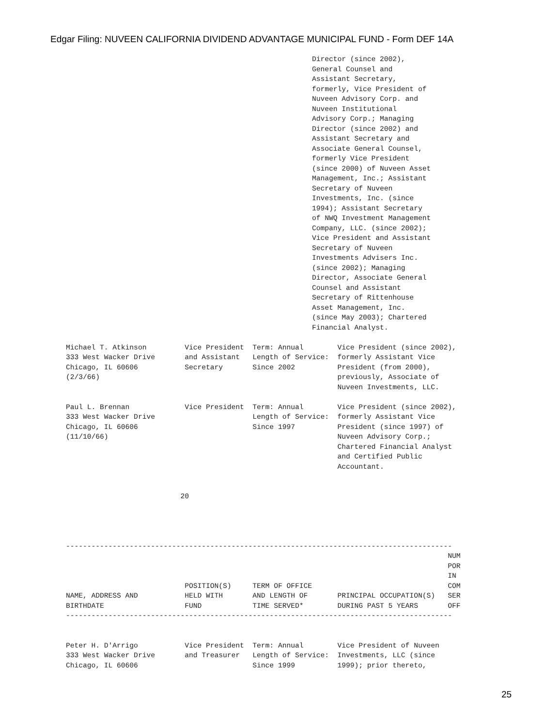Edgar Filing: NUVEEN CALIFORNIA DIVIDEND ADVANTAGE MUNICIPAL FUND - Form DEF 14A
                                                          Director (since 2002),
                                                          General Counsel and
                                                          Assistant Secretary,
                                                          formerly, Vice President of
                                                          Nuveen Advisory Corp. and
                                                          Nuveen Institutional
                                                          Advisory Corp.; Managing
                                                          Director (since 2002) and
                                                          Assistant Secretary and
                                                          Associate General Counsel,
                                                          formerly Vice President
                                                          (since 2000) of Nuveen Asset
                                                          Management, Inc.; Assistant
                                                          Secretary of Nuveen
                                                          Investments, Inc. (since
                                                          1994); Assistant Secretary
                                                          of NWQ Investment Management
                                                          Company, LLC. (since 2002);
                                                          Vice President and Assistant
                                                          Secretary of Nuveen
                                                          Investments Advisers Inc.
                                                          (since 2002); Managing
                                                          Director, Associate General
                                                          Counsel and Assistant
                                                          Secretary of Rittenhouse
                                                          Asset Management, Inc.
                                                          (since May 2003); Chartered
                                                          Financial Analyst.

Michael T. Atkinson         Vice President  Term: Annual        Vice President (since 2002),
333 West Wacker Drive       and Assistant   Length of Service:  formerly Assistant Vice
Chicago, IL 60606           Secretary       Since 2002          President (from 2000),
(2/3/66)                                                        previously, Associate of
                                                                Nuveen Investments, LLC.

Paul L. Brennan             Vice President  Term: Annual        Vice President (since 2002),
333 West Wacker Drive                       Length of Service:  formerly Assistant Vice
Chicago, IL 60606                           Since 1997          President (since 1997) of
(11/10/66)                                                      Nuveen Advisory Corp.;
                                                                Chartered Financial Analyst
                                                                and Certified Public
                                                                Accountant.


                           20




-------------------------------------------------------------------------------------------
                                                                                          NUM
                                                                                          POR
                                                                                          IN
                            POSITION(S)     TERM OF OFFICE                                COM
NAME, ADDRESS AND           HELD WITH       AND LENGTH OF       PRINCIPAL OCCUPATION(S)   SER
BIRTHDATE                   FUND            TIME SERVED*        DURING PAST 5 YEARS       OFF
-------------------------------------------------------------------------------------------


Peter H. D'Arrigo           Vice President  Term: Annual        Vice President of Nuveen
333 West Wacker Drive       and Treasurer   Length of Service:  Investments, LLC (since
Chicago, IL 60606                           Since 1999          1999); prior thereto,
25